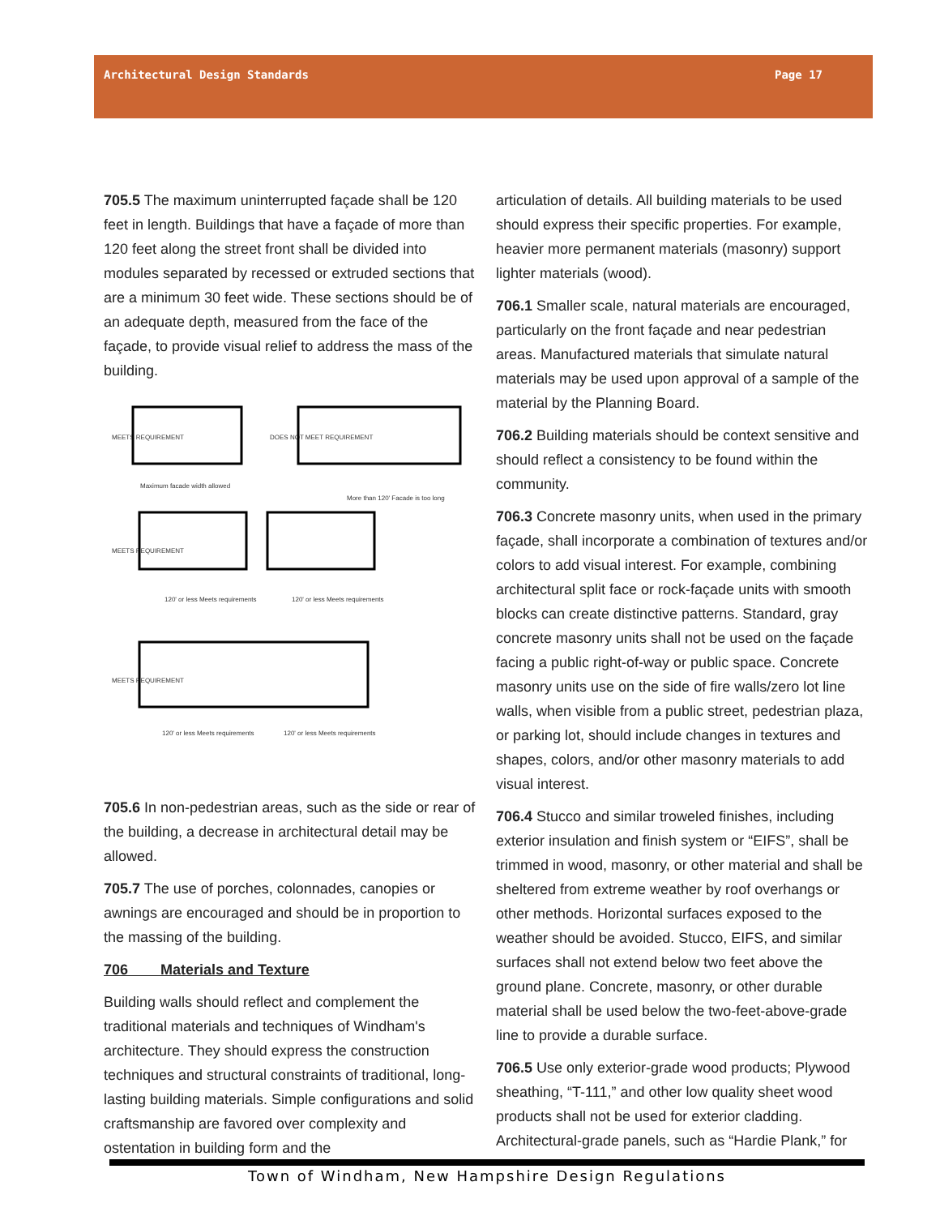Architectural Design Standards Page 17
705.5 The maximum uninterrupted façade shall be 120 feet in length. Buildings that have a façade of more than 120 feet along the street front shall be divided into modules separated by recessed or extruded sections that are a minimum 30 feet wide. These sections should be of an adequate depth, measured from the face of the façade, to provide visual relief to address the mass of the building.
MEETS REQUIREMENT
Maximum facade width allowed
DOES NOT MEET REQUIREMENT
More than 120' Facade is too long
MEETS REQUIREMENT
120' or less Meets requirements
120' or less Meets requirements
MEETS REQUIREMENT
120' or less Meets requirements
120' or less Meets requirements
705.6 In non-pedestrian areas, such as the side or rear of the building, a decrease in architectural detail may be allowed.
705.7 The use of porches, colonnades, canopies or awnings are encouraged and should be in proportion to the massing of the building.
706 Materials and Texture
Building walls should reflect and complement the traditional materials and techniques of Windham's architecture. They should express the construction techniques and structural constraints of traditional, long-lasting building materials. Simple configurations and solid craftsmanship are favored over complexity and ostentation in building form and the
articulation of details. All building materials to be used should express their specific properties. For example, heavier more permanent materials (masonry) support lighter materials (wood).
706.1 Smaller scale, natural materials are encouraged, particularly on the front façade and near pedestrian areas. Manufactured materials that simulate natural materials may be used upon approval of a sample of the material by the Planning Board.
706.2 Building materials should be context sensitive and should reflect a consistency to be found within the community.
706.3 Concrete masonry units, when used in the primary façade, shall incorporate a combination of textures and/or colors to add visual interest. For example, combining architectural split face or rock-façade units with smooth blocks can create distinctive patterns. Standard, gray concrete masonry units shall not be used on the façade facing a public right-of-way or public space. Concrete masonry units use on the side of fire walls/zero lot line walls, when visible from a public street, pedestrian plaza, or parking lot, should include changes in textures and shapes, colors, and/or other masonry materials to add visual interest.
706.4 Stucco and similar troweled finishes, including exterior insulation and finish system or “EIFS”, shall be trimmed in wood, masonry, or other material and shall be sheltered from extreme weather by roof overhangs or other methods. Horizontal surfaces exposed to the weather should be avoided. Stucco, EIFS, and similar surfaces shall not extend below two feet above the ground plane. Concrete, masonry, or other durable material shall be used below the two-feet-above-grade line to provide a durable surface.
706.5 Use only exterior-grade wood products; Plywood sheathing, “T-111,” and other low quality sheet wood products shall not be used for exterior cladding. Architectural-grade panels, such as “Hardie Plank,” for
Town of Windham, New Hampshire Design Regulations